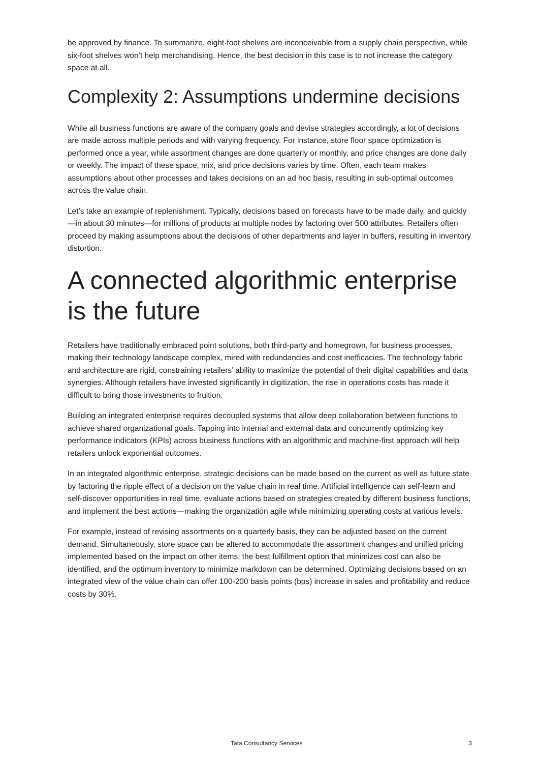be approved by finance. To summarize, eight-foot shelves are inconceivable from a supply chain perspective, while six-foot shelves won’t help merchandising. Hence, the best decision in this case is to not increase the category space at all.
Complexity 2: Assumptions undermine decisions
While all business functions are aware of the company goals and devise strategies accordingly, a lot of decisions are made across multiple periods and with varying frequency. For instance, store floor space optimization is performed once a year, while assortment changes are done quarterly or monthly, and price changes are done daily or weekly. The impact of these space, mix, and price decisions varies by time. Often, each team makes assumptions about other processes and takes decisions on an ad hoc basis, resulting in sub-optimal outcomes across the value chain.
Let’s take an example of replenishment. Typically, decisions based on forecasts have to be made daily, and quickly—in about 30 minutes—for millions of products at multiple nodes by factoring over 500 attributes. Retailers often proceed by making assumptions about the decisions of other departments and layer in buffers, resulting in inventory distortion.
A connected algorithmic enterprise is the future
Retailers have traditionally embraced point solutions, both third-party and homegrown, for business processes, making their technology landscape complex, mired with redundancies and cost inefficacies. The technology fabric and architecture are rigid, constraining retailers’ ability to maximize the potential of their digital capabilities and data synergies. Although retailers have invested significantly in digitization, the rise in operations costs has made it difficult to bring those investments to fruition.
Building an integrated enterprise requires decoupled systems that allow deep collaboration between functions to achieve shared organizational goals. Tapping into internal and external data and concurrently optimizing key performance indicators (KPIs) across business functions with an algorithmic and machine-first approach will help retailers unlock exponential outcomes.
In an integrated algorithmic enterprise, strategic decisions can be made based on the current as well as future state by factoring the ripple effect of a decision on the value chain in real time. Artificial intelligence can self-learn and self-discover opportunities in real time, evaluate actions based on strategies created by different business functions, and implement the best actions—making the organization agile while minimizing operating costs at various levels.
For example, instead of revising assortments on a quarterly basis, they can be adjusted based on the current demand. Simultaneously, store space can be altered to accommodate the assortment changes and unified pricing implemented based on the impact on other items; the best fulfillment option that minimizes cost can also be identified, and the optimum inventory to minimize markdown can be determined. Optimizing decisions based on an integrated view of the value chain can offer 100-200 basis points (bps) increase in sales and profitability and reduce costs by 30%.
Tata Consultancy Services 3